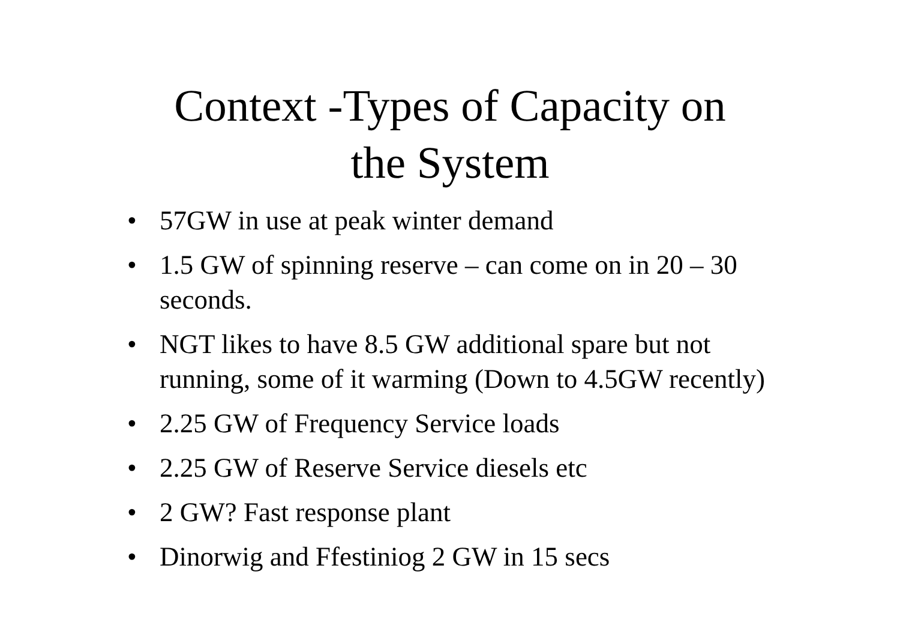Context -Types of Capacity on
the System
• 57GW in use at peak winter demand
• 1.5 GW of spinning reserve – can come on in 20 – 30 seconds.
• NGT likes to have 8.5 GW additional spare but not running, some of it warming (Down to 4.5GW recently)
• 2.25 GW of Frequency Service loads
• 2.25 GW of Reserve Service diesels etc
• 2 GW? Fast response plant
• Dinorwig and Ffestiniog 2 GW in 15 secs